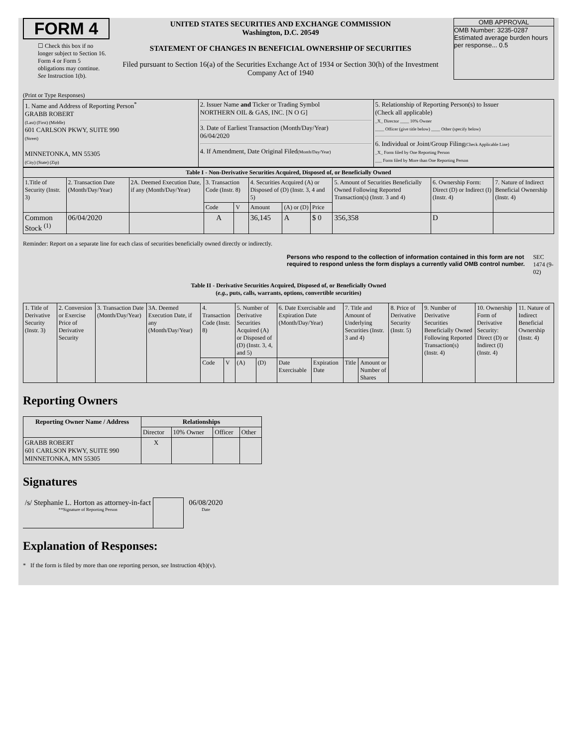FORM 4
☐ Check this box if no longer subject to Section 16. Form 4 or Form 5 obligations may continue. See Instruction 1(b).
UNITED STATES SECURITIES AND EXCHANGE COMMISSION
Washington, D.C. 20549
STATEMENT OF CHANGES IN BENEFICIAL OWNERSHIP OF SECURITIES
Filed pursuant to Section 16(a) of the Securities Exchange Act of 1934 or Section 30(h) of the Investment Company Act of 1940
OMB APPROVAL
OMB Number: 3235-0287
Estimated average burden hours per response... 0.5
(Print or Type Responses)
| 1. Name and Address of Reporting Person<sup>*</sup> GRABB ROBERT (Last) (First) (Middle) 601 CARLSON PKWY, SUITE 990 (Street) MINNETONKA, MN 55305 (City) (State) (Zip) | 2. Issuer Name and Ticker or Trading Symbol NORTHERN OIL & GAS, INC. [N O G] 3. Date of Earliest Transaction (Month/Day/Year) 06/04/2020 4. If Amendment, Date Original Filed (Month/Day/Year) | 5. Relationship of Reporting Person(s) to Issuer (Check all applicable) _X_ Director ____ 10% Owner ____ Officer (give title below) ____ Other (specify below) 6. Individual or Joint/Group Filing (Check Applicable Line) _X_ Form filed by One Reporting Person ___ Form filed by More than One Reporting Person |
| Table I - Non-Derivative Securities Acquired, Disposed of, or Beneficially Owned | | | | | | | | | | |
| --- | --- | --- | --- | --- | --- | --- | --- | --- | --- | --- |
| 1.Title of Security (Instr. 3) | 2. Transaction Date (Month/Day/Year) | 2A. Deemed Execution Date, if any (Month/Day/Year) | 3. Transaction Code (Instr. 8) | | 4. Securities Acquired (A) or Disposed of (D) (Instr. 3, 4 and 5) | | | 5. Amount of Securities Beneficially Owned Following Reported Transaction(s) (Instr. 3 and 4) | 6. Ownership Form: Direct (D) or Indirect (I) (Instr. 4) | 7. Nature of Indirect Beneficial Ownership (Instr. 4) |
| | | | Code | V | Amount | (A) or (D) | Price | | | |
| Common Stock <sup>(1)</sup> | 06/04/2020 | | A | | 36,145 | A | $ 0 | 356,358 | D | |
Reminder: Report on a separate line for each class of securities beneficially owned directly or indirectly.
Persons who respond to the collection of information contained in this form are not required to respond unless the form displays a currently valid OMB control number. SEC 1474 (9-02)
Table II - Derivative Securities Acquired, Disposed of, or Beneficially Owned
(e.g., puts, calls, warrants, options, convertible securities)
| 1. Title of Derivative Security (Instr. 3) | 2. Conversion or Exercise Price of Derivative Security | 3. Transaction Date (Month/Day/Year) | 3A. Deemed Execution Date, if any (Month/Day/Year) | 4. Transaction Code (Instr. 8) | | 5. Number of Derivative Securities Acquired (A) or Disposed of (D) (Instr. 3, 4, and 5) | | 6. Date Exercisable and Expiration Date (Month/Day/Year) | | 7. Title and Amount of Underlying Securities (Instr. 3 and 4) | | 8. Price of Derivative Security (Instr. 5) | 9. Number of Derivative Securities Beneficially Owned Following Reported Transaction(s) (Instr. 4) | 10. Ownership Form of Derivative Security: Direct (D) or Indirect (I) (Instr. 4) | 11. Nature of Indirect Beneficial Ownership (Instr. 4) |
| | | | | Code | V | (A) | (D) | Date Exercisable | Expiration Date | Title | Amount or Number of Shares | | | | |
Reporting Owners
| Reporting Owner Name / Address | Relationships | | | |
| --- | --- | --- | --- | --- |
| | Director | 10% Owner | Officer | Other |
| GRABB ROBERT 601 CARLSON PKWY, SUITE 990 MINNETONKA, MN 55305 | X | | | |
Signatures
/s/ Stephanie L. Horton as attorney-in-fact
**Signature of Reporting Person
06/08/2020
Date
Explanation of Responses:
* If the form is filed by more than one reporting person, see Instruction 4(b)(v).